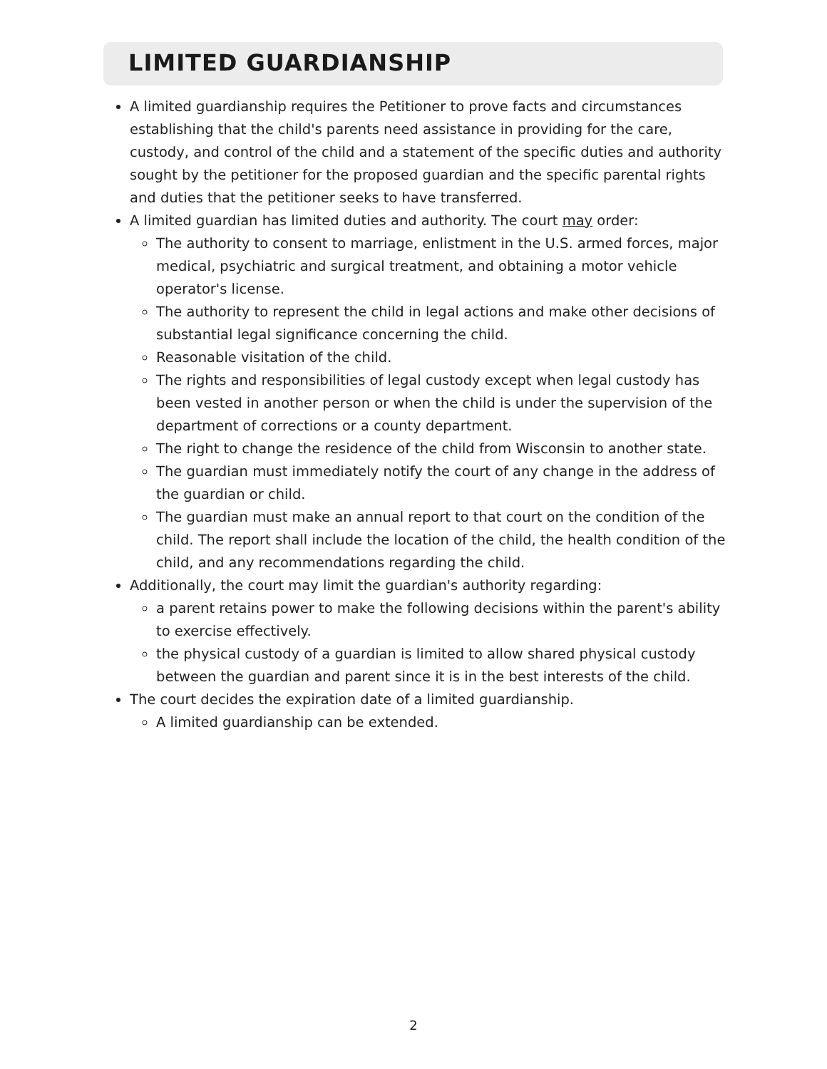LIMITED GUARDIANSHIP
A limited guardianship requires the Petitioner to prove facts and circumstances establishing that the child's parents need assistance in providing for the care, custody, and control of the child and a statement of the specific duties and authority sought by the petitioner for the proposed guardian and the specific parental rights and duties that the petitioner seeks to have transferred.
A limited guardian has limited duties and authority. The court may order:
The authority to consent to marriage, enlistment in the U.S. armed forces, major medical, psychiatric and surgical treatment, and obtaining a motor vehicle operator's license.
The authority to represent the child in legal actions and make other decisions of substantial legal significance concerning the child.
Reasonable visitation of the child.
The rights and responsibilities of legal custody except when legal custody has been vested in another person or when the child is under the supervision of the department of corrections or a county department.
The right to change the residence of the child from Wisconsin to another state.
The guardian must immediately notify the court of any change in the address of the guardian or child.
The guardian must make an annual report to that court on the condition of the child. The report shall include the location of the child, the health condition of the child, and any recommendations regarding the child.
Additionally, the court may limit the guardian's authority regarding:
a parent retains power to make the following decisions within the parent's ability to exercise effectively.
the physical custody of a guardian is limited to allow shared physical custody between the guardian and parent since it is in the best interests of the child.
The court decides the expiration date of a limited guardianship.
A limited guardianship can be extended.
2